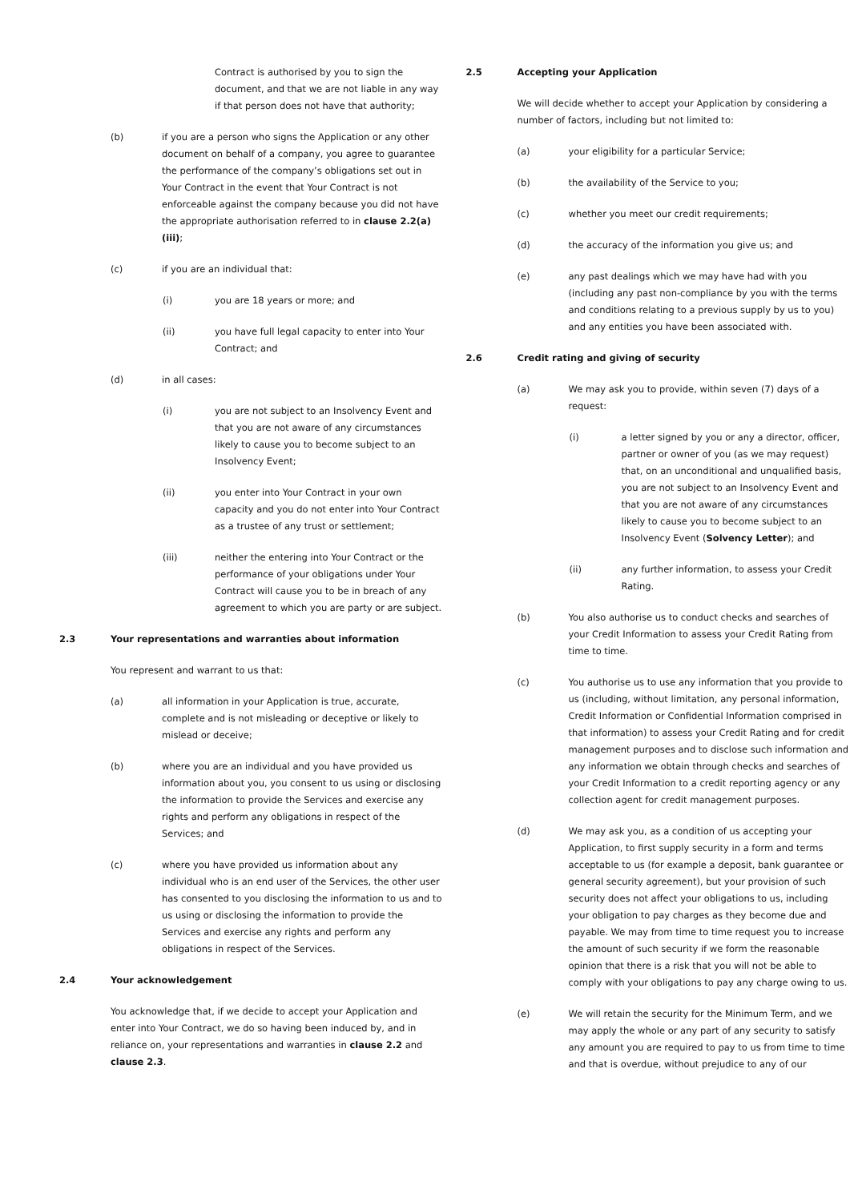Contract is authorised by you to sign the document, and that we are not liable in any way if that person does not have that authority;
(b) if you are a person who signs the Application or any other document on behalf of a company, you agree to guarantee the performance of the company’s obligations set out in Your Contract in the event that Your Contract is not enforceable against the company because you did not have the appropriate authorisation referred to in clause 2.2(a)(iii);
(c) if you are an individual that:
(i) you are 18 years or more; and
(ii) you have full legal capacity to enter into Your Contract; and
(d) in all cases:
(i) you are not subject to an Insolvency Event and that you are not aware of any circumstances likely to cause you to become subject to an Insolvency Event;
(ii) you enter into Your Contract in your own capacity and you do not enter into Your Contract as a trustee of any trust or settlement;
(iii) neither the entering into Your Contract or the performance of your obligations under Your Contract will cause you to be in breach of any agreement to which you are party or are subject.
2.3 Your representations and warranties about information
You represent and warrant to us that:
(a) all information in your Application is true, accurate, complete and is not misleading or deceptive or likely to mislead or deceive;
(b) where you are an individual and you have provided us information about you, you consent to us using or disclosing the information to provide the Services and exercise any rights and perform any obligations in respect of the Services; and
(c) where you have provided us information about any individual who is an end user of the Services, the other user has consented to you disclosing the information to us and to us using or disclosing the information to provide the Services and exercise any rights and perform any obligations in respect of the Services.
2.4 Your acknowledgement
You acknowledge that, if we decide to accept your Application and enter into Your Contract, we do so having been induced by, and in reliance on, your representations and warranties in clause 2.2 and clause 2.3.
2.5 Accepting your Application
We will decide whether to accept your Application by considering a number of factors, including but not limited to:
(a) your eligibility for a particular Service;
(b) the availability of the Service to you;
(c) whether you meet our credit requirements;
(d) the accuracy of the information you give us; and
(e) any past dealings which we may have had with you (including any past non-compliance by you with the terms and conditions relating to a previous supply by us to you) and any entities you have been associated with.
2.6 Credit rating and giving of security
(a) We may ask you to provide, within seven (7) days of a request:
(i) a letter signed by you or any a director, officer, partner or owner of you (as we may request) that, on an unconditional and unqualified basis, you are not subject to an Insolvency Event and that you are not aware of any circumstances likely to cause you to become subject to an Insolvency Event (Solvency Letter); and
(ii) any further information, to assess your Credit Rating.
(b) You also authorise us to conduct checks and searches of your Credit Information to assess your Credit Rating from time to time.
(c) You authorise us to use any information that you provide to us (including, without limitation, any personal information, Credit Information or Confidential Information comprised in that information) to assess your Credit Rating and for credit management purposes and to disclose such information and any information we obtain through checks and searches of your Credit Information to a credit reporting agency or any collection agent for credit management purposes.
(d) We may ask you, as a condition of us accepting your Application, to first supply security in a form and terms acceptable to us (for example a deposit, bank guarantee or general security agreement), but your provision of such security does not affect your obligations to us, including your obligation to pay charges as they become due and payable. We may from time to time request you to increase the amount of such security if we form the reasonable opinion that there is a risk that you will not be able to comply with your obligations to pay any charge owing to us.
(e) We will retain the security for the Minimum Term, and we may apply the whole or any part of any security to satisfy any amount you are required to pay to us from time to time and that is overdue, without prejudice to any of our